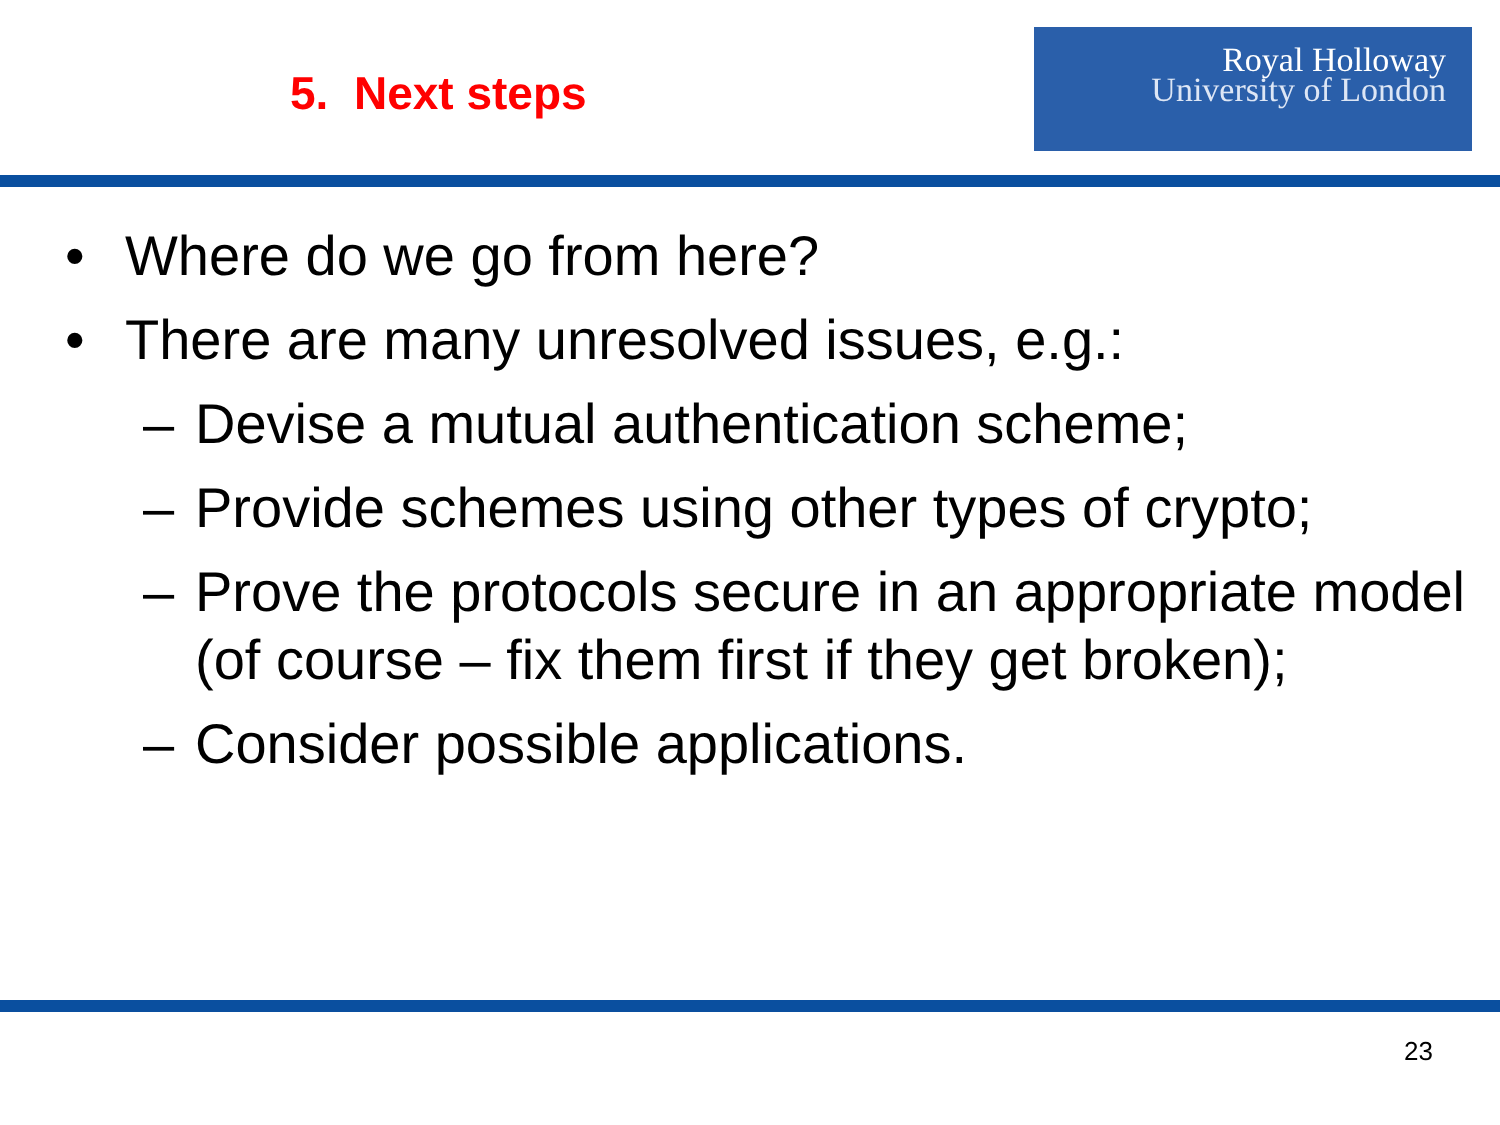5. Next steps
Royal Holloway
University of London
• Where do we go from here?
• There are many unresolved issues, e.g.:
– Devise a mutual authentication scheme;
– Provide schemes using other types of crypto;
– Prove the protocols secure in an appropriate model (of course – fix them first if they get broken);
– Consider possible applications.
23